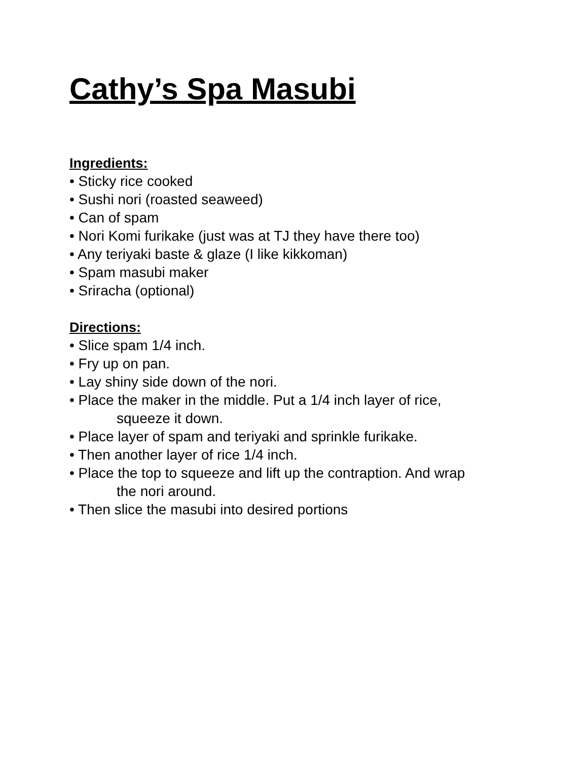Cathy’s Spa Masubi
Ingredients:
• Sticky rice cooked
• Sushi nori (roasted seaweed)
• Can of spam
• Nori Komi furikake (just was at TJ they have there too)
• Any teriyaki baste & glaze (I like kikkoman)
• Spam masubi maker
• Sriracha (optional)
Directions:
• Slice spam 1/4 inch.
• Fry up on pan.
• Lay shiny side down of the nori.
• Place the maker in the middle. Put a 1/4 inch layer of rice,
squeeze it down.
• Place layer of spam and teriyaki and sprinkle furikake.
• Then another layer of rice 1/4 inch.
• Place the top to squeeze and lift up the contraption. And wrap
the nori around.
• Then slice the masubi into desired portions